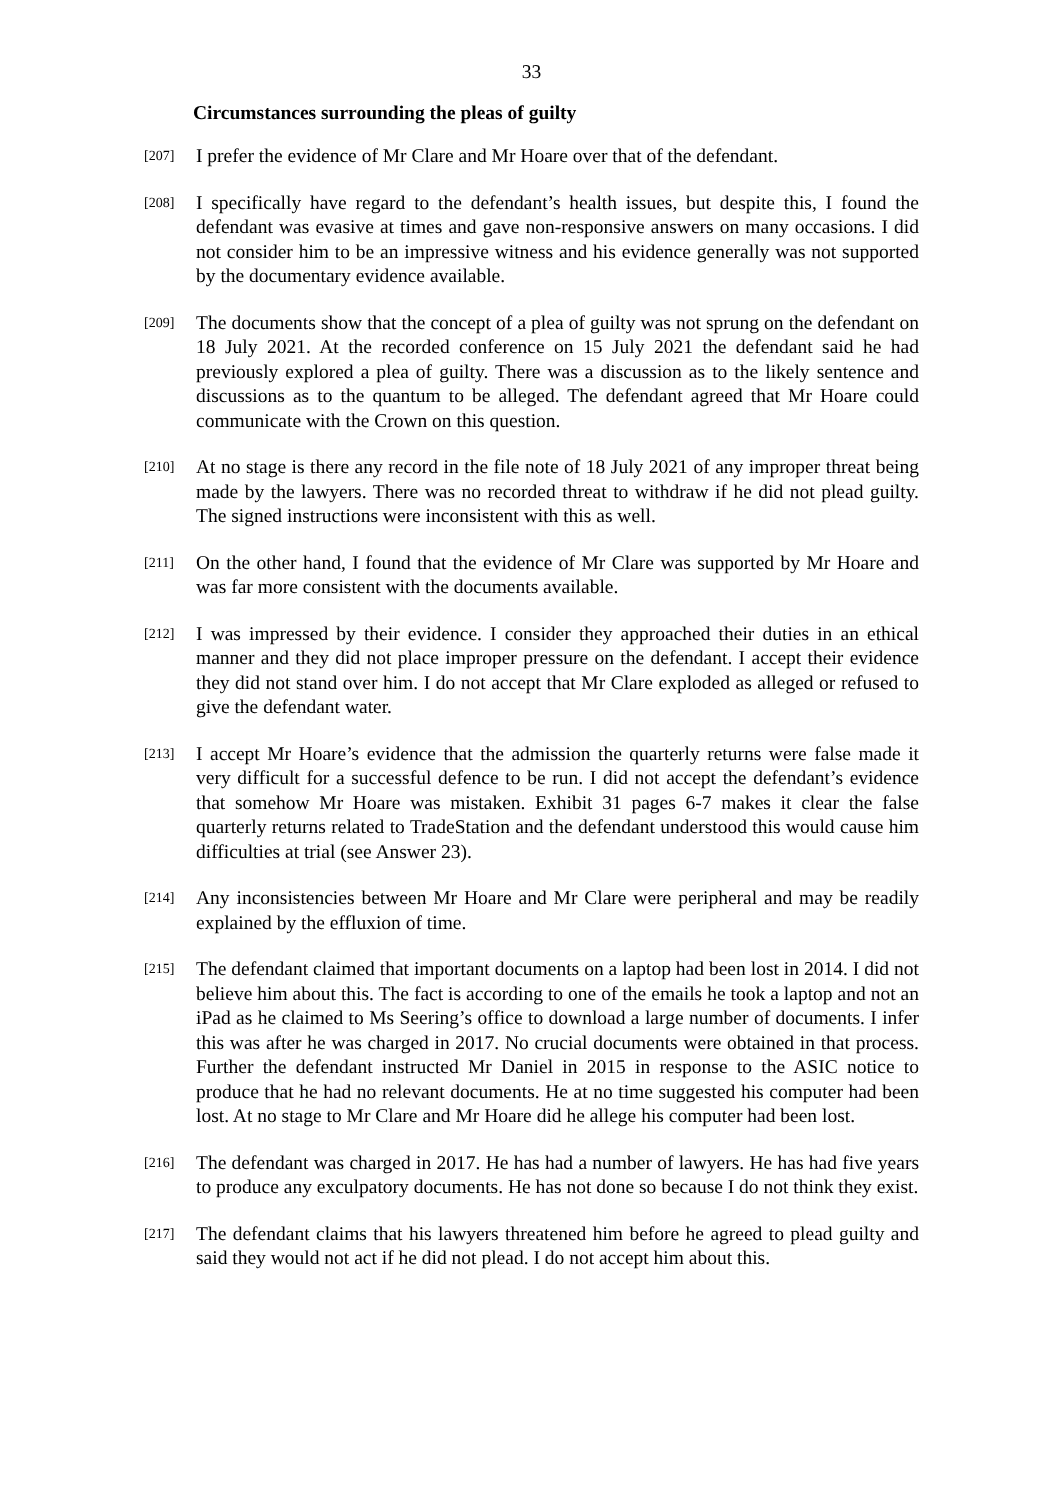33
Circumstances surrounding the pleas of guilty
[207]
I prefer the evidence of Mr Clare and Mr Hoare over that of the defendant.
[208]
I specifically have regard to the defendant’s health issues, but despite this, I found the defendant was evasive at times and gave non-responsive answers on many occasions. I did not consider him to be an impressive witness and his evidence generally was not supported by the documentary evidence available.
[209]
The documents show that the concept of a plea of guilty was not sprung on the defendant on 18 July 2021. At the recorded conference on 15 July 2021 the defendant said he had previously explored a plea of guilty. There was a discussion as to the likely sentence and discussions as to the quantum to be alleged. The defendant agreed that Mr Hoare could communicate with the Crown on this question.
[210]
At no stage is there any record in the file note of 18 July 2021 of any improper threat being made by the lawyers. There was no recorded threat to withdraw if he did not plead guilty. The signed instructions were inconsistent with this as well.
[211]
On the other hand, I found that the evidence of Mr Clare was supported by Mr Hoare and was far more consistent with the documents available.
[212]
I was impressed by their evidence. I consider they approached their duties in an ethical manner and they did not place improper pressure on the defendant. I accept their evidence they did not stand over him. I do not accept that Mr Clare exploded as alleged or refused to give the defendant water.
[213]
I accept Mr Hoare’s evidence that the admission the quarterly returns were false made it very difficult for a successful defence to be run. I did not accept the defendant’s evidence that somehow Mr Hoare was mistaken. Exhibit 31 pages 6-7 makes it clear the false quarterly returns related to TradeStation and the defendant understood this would cause him difficulties at trial (see Answer 23).
[214]
Any inconsistencies between Mr Hoare and Mr Clare were peripheral and may be readily explained by the effluxion of time.
[215]
The defendant claimed that important documents on a laptop had been lost in 2014. I did not believe him about this. The fact is according to one of the emails he took a laptop and not an iPad as he claimed to Ms Seering’s office to download a large number of documents. I infer this was after he was charged in 2017. No crucial documents were obtained in that process. Further the defendant instructed Mr Daniel in 2015 in response to the ASIC notice to produce that he had no relevant documents. He at no time suggested his computer had been lost. At no stage to Mr Clare and Mr Hoare did he allege his computer had been lost.
[216]
The defendant was charged in 2017. He has had a number of lawyers. He has had five years to produce any exculpatory documents. He has not done so because I do not think they exist.
[217]
The defendant claims that his lawyers threatened him before he agreed to plead guilty and said they would not act if he did not plead. I do not accept him about this.